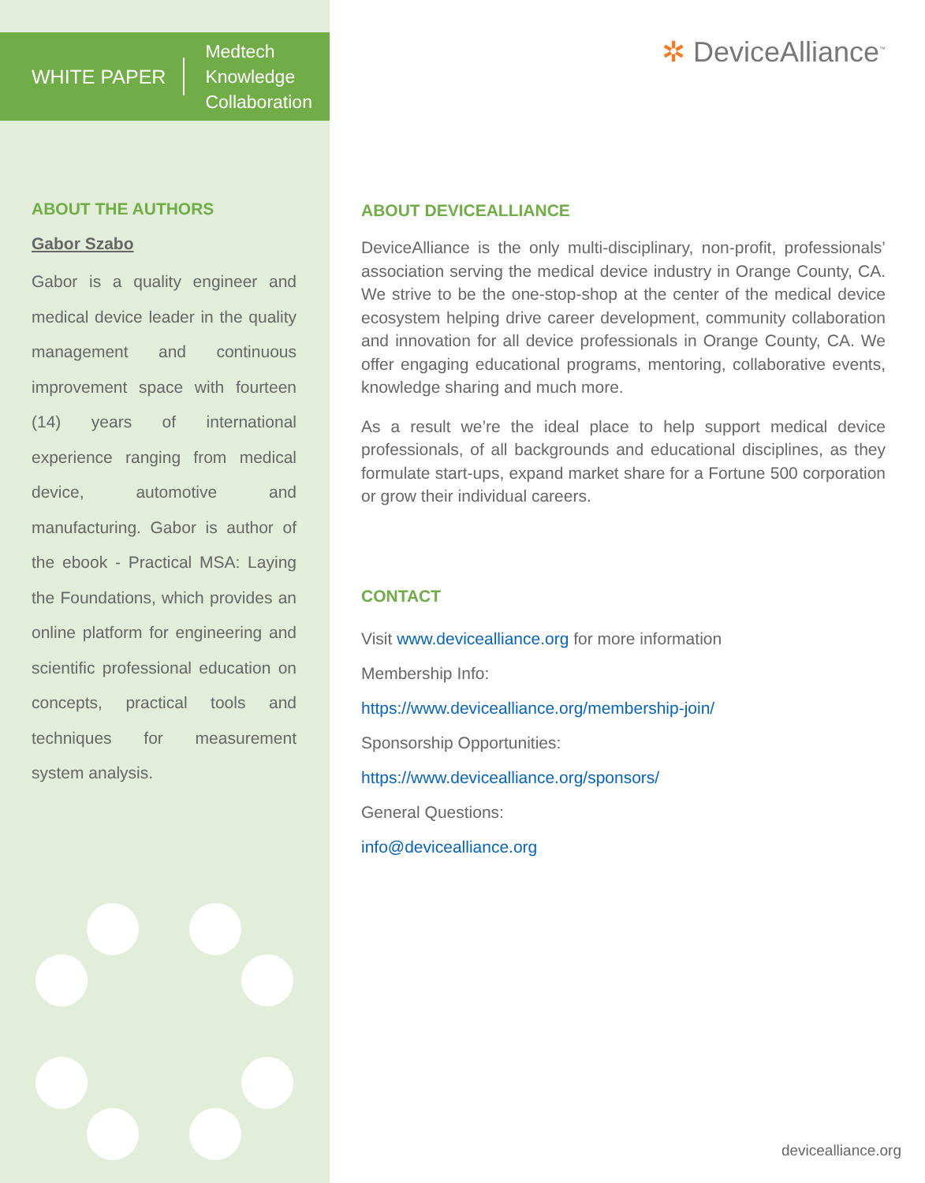WHITE PAPER
Medtech
Knowledge
Collaboration
ABOUT THE AUTHORS
Gabor Szabo
Gabor is a quality engineer and medical device leader in the quality management and continuous improvement space with fourteen (14) years of international experience ranging from medical device, automotive and manufacturing. Gabor is author of the ebook - Practical MSA: Laying the Foundations, which provides an online platform for engineering and scientific professional education on concepts, practical tools and techniques for measurement system analysis.
✲ DeviceAlliance<sup>™</sup>
ABOUT DEVICEALLIANCE
DeviceAlliance is the only multi-disciplinary, non-profit, professionals’ association serving the medical device industry in Orange County, CA. We strive to be the one-stop-shop at the center of the medical device ecosystem helping drive career development, community collaboration and innovation for all device professionals in Orange County, CA. We offer engaging educational programs, mentoring, collaborative events, knowledge sharing and much more.
As a result we’re the ideal place to help support medical device professionals, of all backgrounds and educational disciplines, as they formulate start-ups, expand market share for a Fortune 500 corporation or grow their individual careers.
CONTACT
Visit www.devicealliance.org for more information
Membership Info:
https://www.devicealliance.org/membership-join/
Sponsorship Opportunities:
https://www.devicealliance.org/sponsors/
General Questions:
info@devicealliance.org
devicealliance.org